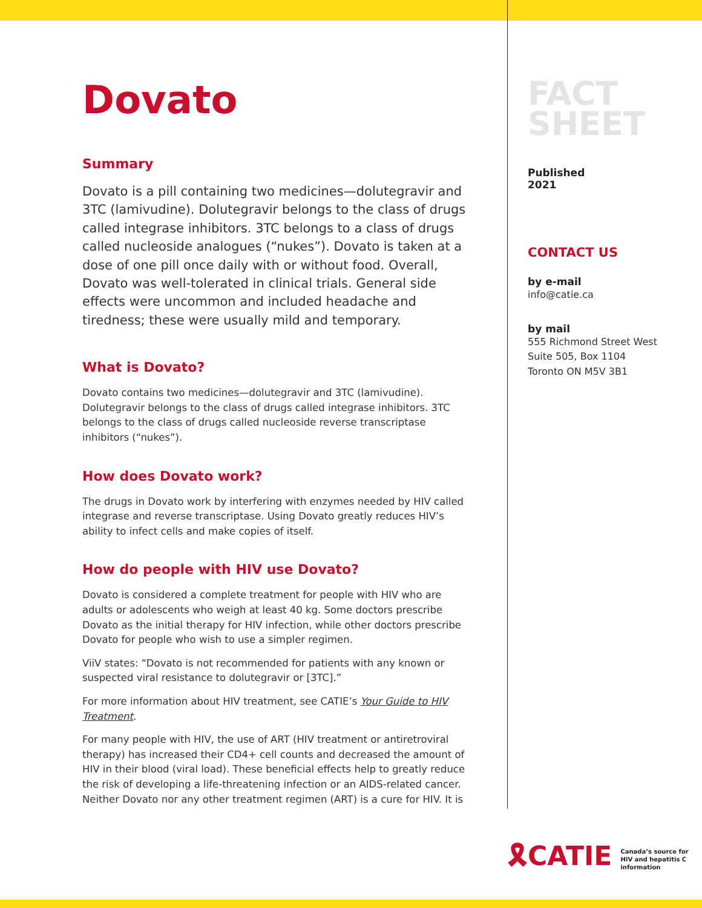Dovato
Summary
Dovato is a pill containing two medicines—dolutegravir and 3TC (lamivudine). Dolutegravir belongs to the class of drugs called integrase inhibitors. 3TC belongs to a class of drugs called nucleoside analogues (“nukes”). Dovato is taken at a dose of one pill once daily with or without food. Overall, Dovato was well-tolerated in clinical trials. General side effects were uncommon and included headache and tiredness; these were usually mild and temporary.
What is Dovato?
Dovato contains two medicines—dolutegravir and 3TC (lamivudine). Dolutegravir belongs to the class of drugs called integrase inhibitors. 3TC belongs to the class of drugs called nucleoside reverse transcriptase inhibitors (“nukes”).
How does Dovato work?
The drugs in Dovato work by interfering with enzymes needed by HIV called integrase and reverse transcriptase. Using Dovato greatly reduces HIV’s ability to infect cells and make copies of itself.
How do people with HIV use Dovato?
Dovato is considered a complete treatment for people with HIV who are adults or adolescents who weigh at least 40 kg. Some doctors prescribe Dovato as the initial therapy for HIV infection, while other doctors prescribe Dovato for people who wish to use a simpler regimen.
ViiV states: “Dovato is not recommended for patients with any known or suspected viral resistance to dolutegravir or [3TC].”
For more information about HIV treatment, see CATIE’s Your Guide to HIV Treatment.
For many people with HIV, the use of ART (HIV treatment or antiretroviral therapy) has increased their CD4+ cell counts and decreased the amount of HIV in their blood (viral load). These beneficial effects help to greatly reduce the risk of developing a life-threatening infection or an AIDS-related cancer. Neither Dovato nor any other treatment regimen (ART) is a cure for HIV. It is
FACT
SHEET
Published
2021
CONTACT US
by e-mail
info@catie.ca
by mail
555 Richmond Street West
Suite 505, Box 1104
Toronto ON M5V 3B1
🎗CATIE Canada’s source for
HIV and hepatitis C
information